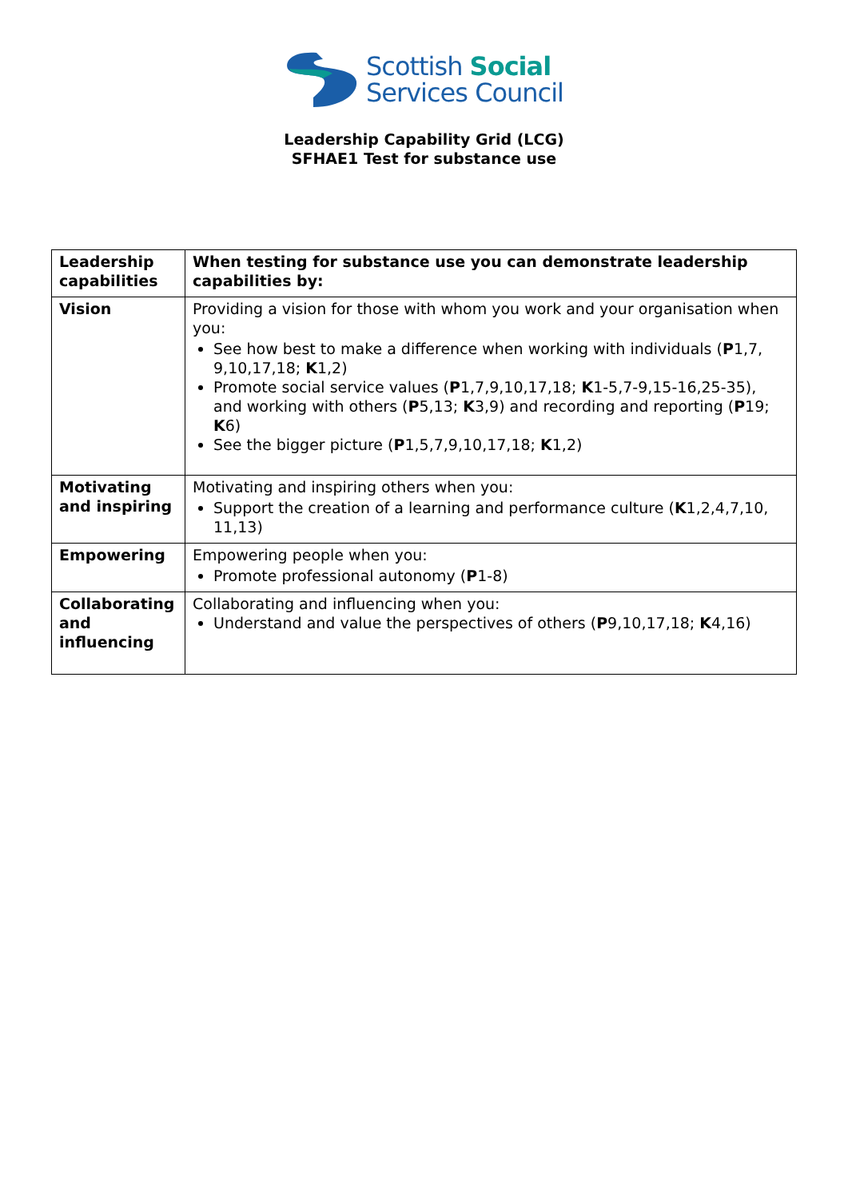Scottish Social
Services Council
Leadership Capability Grid (LCG)
SFHAE1 Test for substance use
| Leadership capabilities | When testing for substance use you can demonstrate leadership capabilities by: |
| Vision | Providing a vision for those with whom you work and your organisation when you: See how best to make a difference when working with individuals ( P 1,7, 9,10,17,18; K 1,2) Promote social service values ( P 1,7,9,10,17,18; K 1-5,7-9,15-16,25-35), and working with others ( P 5,13; K 3,9) and recording and reporting ( P 19; K 6) See the bigger picture ( P 1,5,7,9,10,17,18; K 1,2) |
| Motivating and inspiring | Motivating and inspiring others when you: Support the creation of a learning and performance culture ( K 1,2,4,7,10, 11,13) |
| Empowering | Empowering people when you: Promote professional autonomy ( P 1-8) |
| Collaborating and influencing | Collaborating and influencing when you: Understand and value the perspectives of others ( P 9,10,17,18; K 4,16) |